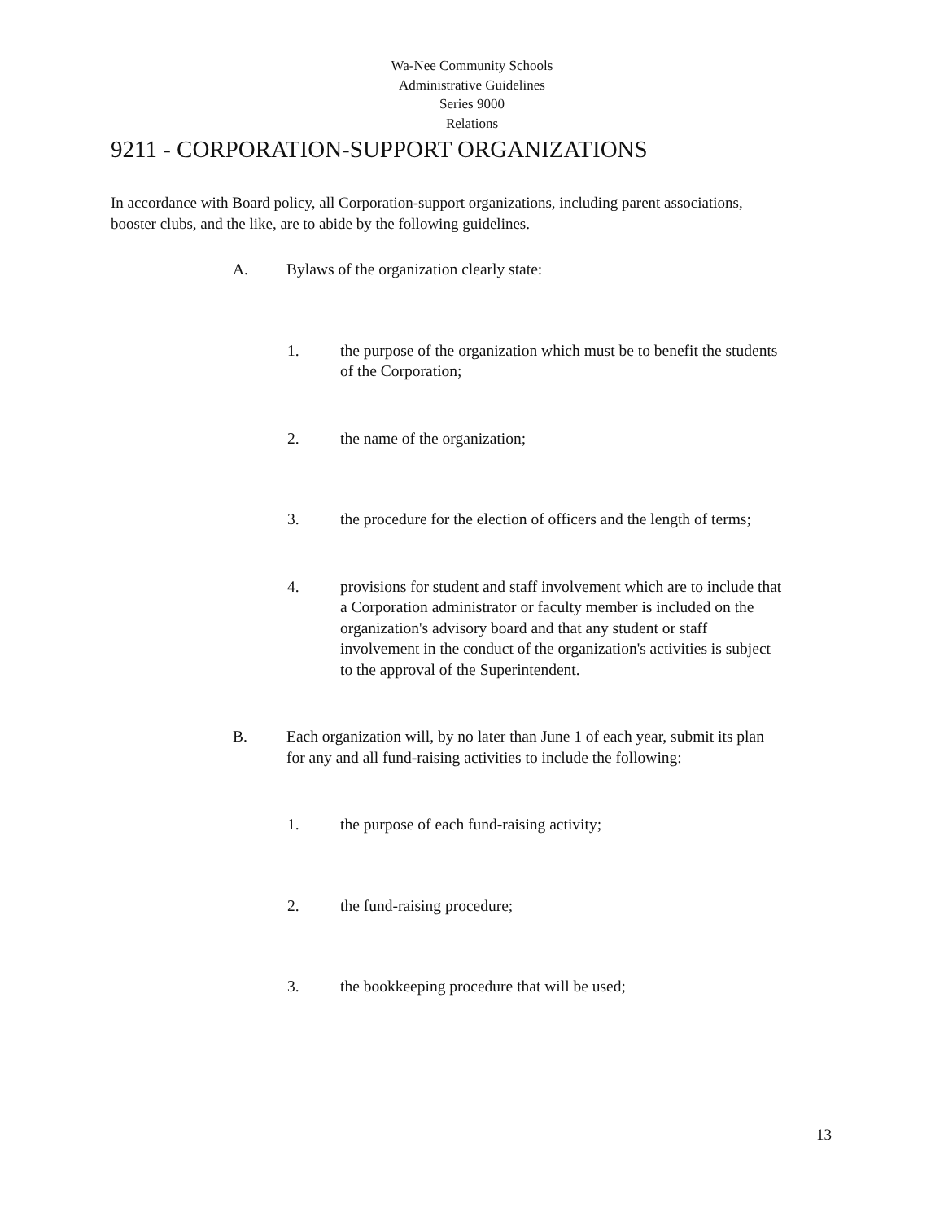Wa-Nee Community Schools
Administrative Guidelines
Series 9000
Relations
9211 - CORPORATION-SUPPORT ORGANIZATIONS
In accordance with Board policy, all Corporation-support organizations, including parent associations, booster clubs, and the like, are to abide by the following guidelines.
A. Bylaws of the organization clearly state:
1. the purpose of the organization which must be to benefit the students of the Corporation;
2. the name of the organization;
3. the procedure for the election of officers and the length of terms;
4. provisions for student and staff involvement which are to include that a Corporation administrator or faculty member is included on the organization's advisory board and that any student or staff involvement in the conduct of the organization's activities is subject to the approval of the Superintendent.
B. Each organization will, by no later than June 1 of each year, submit its plan for any and all fund-raising activities to include the following:
1. the purpose of each fund-raising activity;
2. the fund-raising procedure;
3. the bookkeeping procedure that will be used;
13